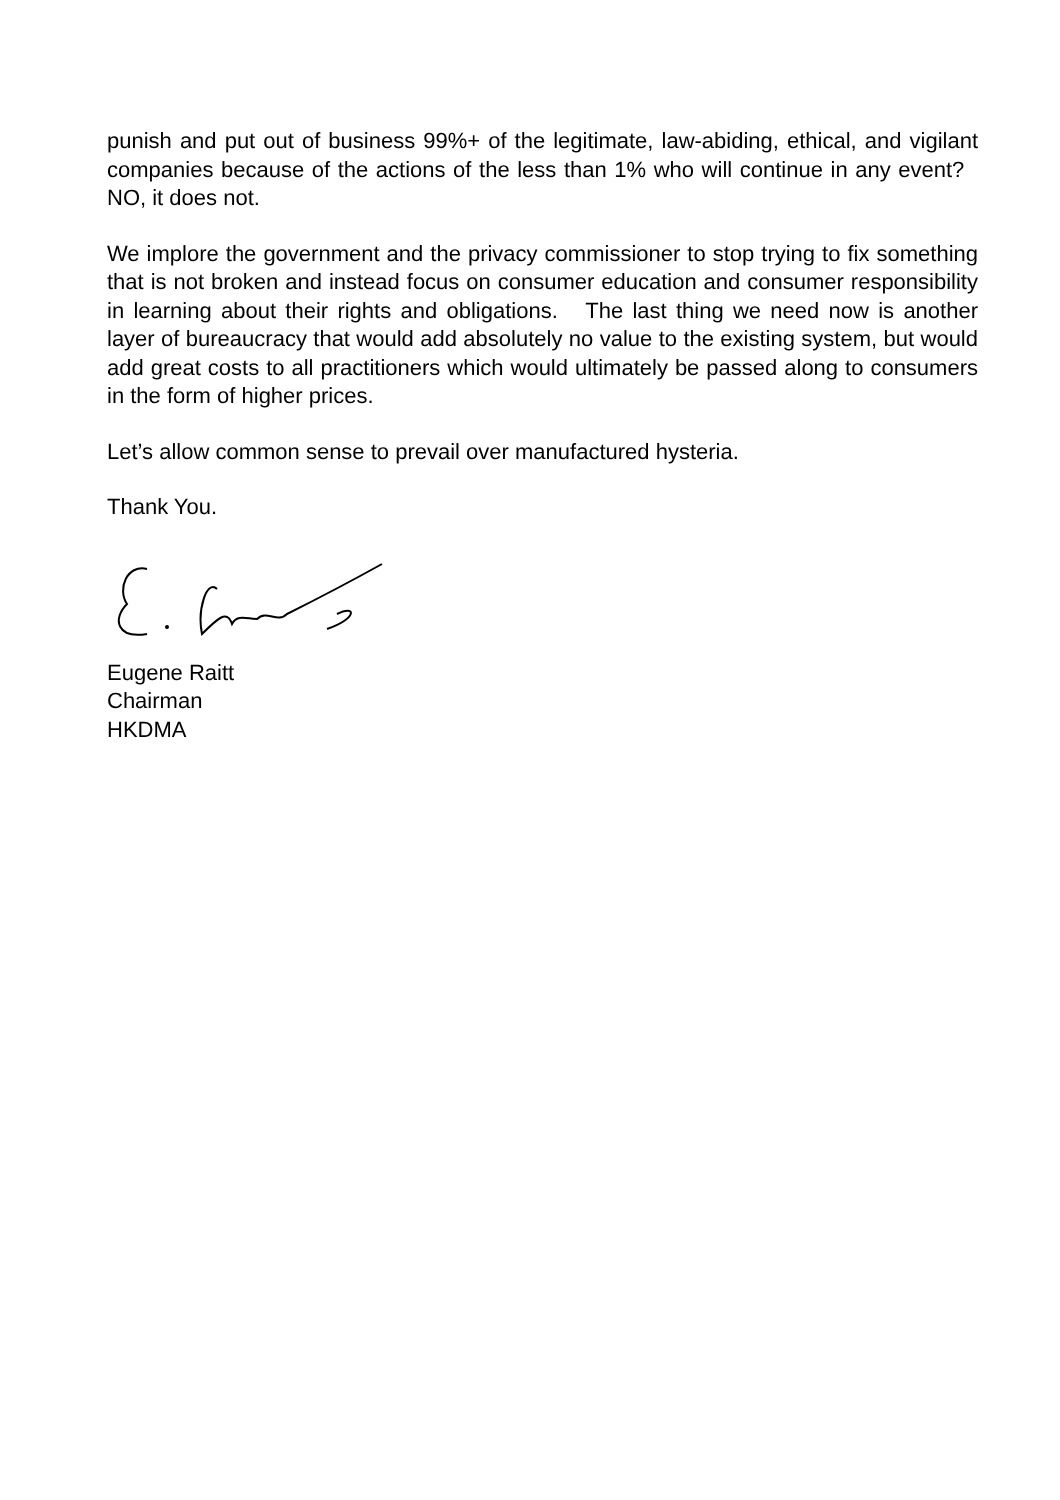punish and put out of business 99%+ of the legitimate, law-abiding, ethical, and vigilant companies because of the actions of the less than 1% who will continue in any event? NO, it does not.
We implore the government and the privacy commissioner to stop trying to fix something that is not broken and instead focus on consumer education and consumer responsibility in learning about their rights and obligations. The last thing we need now is another layer of bureaucracy that would add absolutely no value to the existing system, but would add great costs to all practitioners which would ultimately be passed along to consumers in the form of higher prices.
Let’s allow common sense to prevail over manufactured hysteria.
Thank You.
Eugene Raitt
Chairman
HKDMA